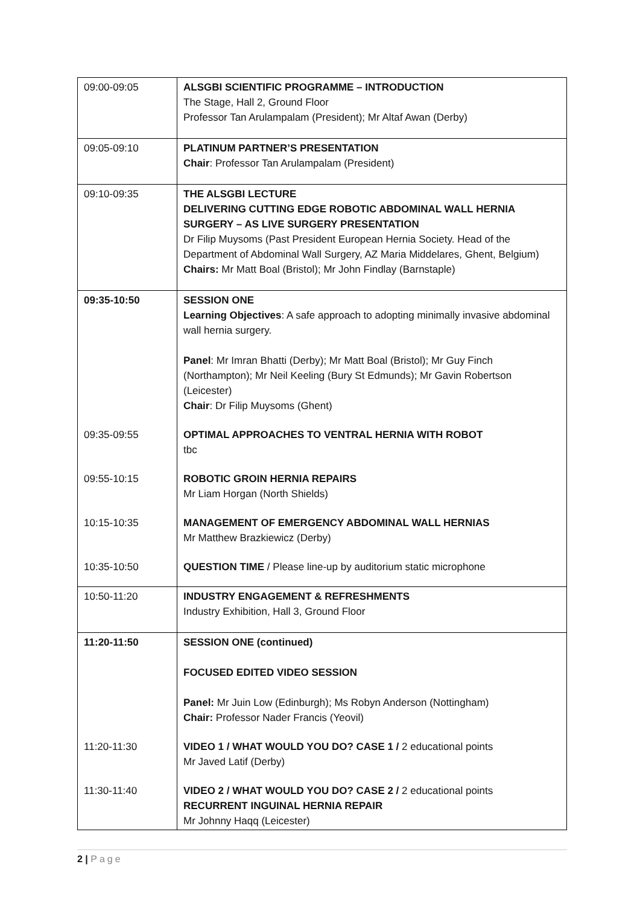| 09:00-09:05 | ALSGBI SCIENTIFIC PROGRAMME – INTRODUCTION The Stage, Hall 2, Ground Floor Professor Tan Arulampalam (President); Mr Altaf Awan (Derby) |
| 09:05-09:10 | PLATINUM PARTNER’S PRESENTATION Chair : Professor Tan Arulampalam (President) |
| 09:10-09:35 | THE ALSGBI LECTURE DELIVERING CUTTING EDGE ROBOTIC ABDOMINAL WALL HERNIA SURGERY – AS LIVE SURGERY PRESENTATION Dr Filip Muysoms (Past President European Hernia Society. Head of the Department of Abdominal Wall Surgery, AZ Maria Middelares, Ghent, Belgium) Chairs: Mr Matt Boal (Bristol); Mr John Findlay (Barnstaple) |
| 09:35-10:50 | SESSION ONE Learning Objectives : A safe approach to adopting minimally invasive abdominal wall hernia surgery. Panel : Mr Imran Bhatti (Derby); Mr Matt Boal (Bristol); Mr Guy Finch (Northampton); Mr Neil Keeling (Bury St Edmunds); Mr Gavin Robertson (Leicester) Chair : Dr Filip Muysoms (Ghent) |
| 09:35-09:55 | OPTIMAL APPROACHES TO VENTRAL HERNIA WITH ROBOT tbc |
| 09:55-10:15 | ROBOTIC GROIN HERNIA REPAIRS Mr Liam Horgan (North Shields) |
| 10:15-10:35 | MANAGEMENT OF EMERGENCY ABDOMINAL WALL HERNIAS Mr Matthew Brazkiewicz (Derby) |
| 10:35-10:50 | QUESTION TIME / Please line-up by auditorium static microphone |
| 10:50-11:20 | INDUSTRY ENGAGEMENT & REFRESHMENTS Industry Exhibition, Hall 3, Ground Floor |
| 11:20-11:50 | SESSION ONE (continued) FOCUSED EDITED VIDEO SESSION Panel: Mr Juin Low (Edinburgh); Ms Robyn Anderson (Nottingham) Chair: Professor Nader Francis (Yeovil) |
| 11:20-11:30 | VIDEO 1 / WHAT WOULD YOU DO? CASE 1 / 2 educational points Mr Javed Latif (Derby) |
| 11:30-11:40 | VIDEO 2 / WHAT WOULD YOU DO? CASE 2 / 2 educational points RECURRENT INGUINAL HERNIA REPAIR Mr Johnny Haqq (Leicester) |
2 | Page